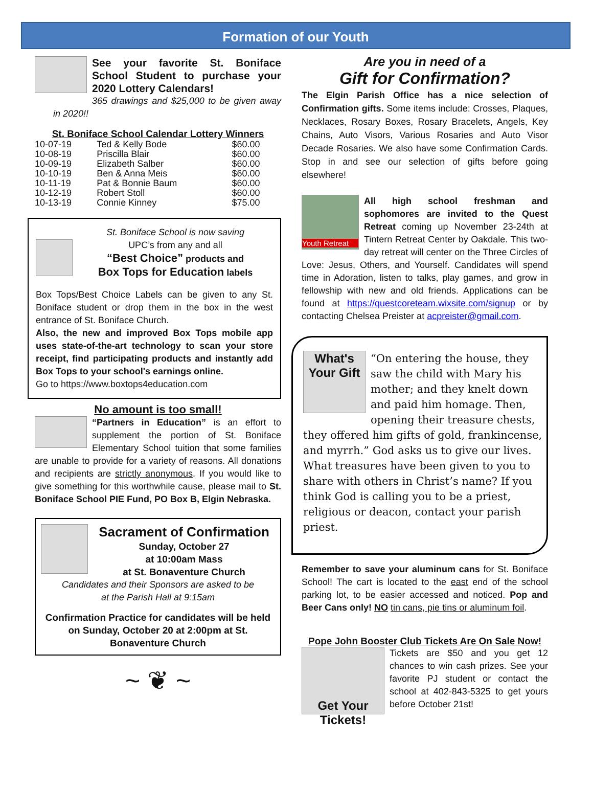Formation of our Youth
See your favorite St. Boniface School Student to purchase your 2020 Lottery Calendars!
365 drawings and $25,000 to be given away in 2020!!
St. Boniface School Calendar Lottery Winners
| 10-07-19 | Ted & Kelly Bode | $60.00 |
| 10-08-19 | Priscilla Blair | $60.00 |
| 10-09-19 | Elizabeth Salber | $60.00 |
| 10-10-19 | Ben & Anna Meis | $60.00 |
| 10-11-19 | Pat & Bonnie Baum | $60.00 |
| 10-12-19 | Robert Stoll | $60.00 |
| 10-13-19 | Connie Kinney | $75.00 |
St. Boniface School is now saving
UPC’s from any and all
“Best Choice” products and
Box Tops for Education labels
Box Tops/Best Choice Labels can be given to any St. Boniface student or drop them in the box in the west entrance of St. Boniface Church.
Also, the new and improved Box Tops mobile app uses state-of-the-art technology to scan your store receipt, find participating products and instantly add Box Tops to your school's earnings online.
Go to https://www.boxtops4education.com
No amount is too small!
“Partners in Education” is an effort to supplement the portion of St. Boniface Elementary School tuition that some families are unable to provide for a variety of reasons. All donations and recipients are strictly anonymous. If you would like to give something for this worthwhile cause, please mail to St. Boniface School PIE Fund, PO Box B, Elgin Nebraska.
Sacrament of Confirmation
Sunday, October 27
at 10:00am Mass
at St. Bonaventure Church
Candidates and their Sponsors are asked to be
at the Parish Hall at 9:15am
Confirmation Practice for candidates will be held on Sunday, October 20 at 2:00pm at St. Bonaventure Church
~ ❦ ~
Are you in need of a
Gift for Confirmation?
The Elgin Parish Office has a nice selection of Confirmation gifts. Some items include: Crosses, Plaques, Necklaces, Rosary Boxes, Rosary Bracelets, Angels, Key Chains, Auto Visors, Various Rosaries and Auto Visor Decade Rosaries. We also have some Confirmation Cards. Stop in and see our selection of gifts before going elsewhere!
Youth Retreat
All high school freshman and sophomores are invited to the Quest Retreat coming up November 23-24th at Tintern Retreat Center by Oakdale. This two-day retreat will center on the Three Circles of Love: Jesus, Others, and Yourself. Candidates will spend time in Adoration, listen to talks, play games, and grow in fellowship with new and old friends. Applications can be found at https://questcoreteam.wixsite.com/signup or by contacting Chelsea Preister at acpreister@gmail.com.
What's Your Gift
“On entering the house, they saw the child with Mary his mother; and they knelt down and paid him homage. Then, opening their treasure chests, they offered him gifts of gold, frankincense, and myrrh.” God asks us to give our lives. What treasures have been given to you to share with others in Christ’s name? If you think God is calling you to be a priest, religious or deacon, contact your parish priest.
Remember to save your aluminum cans for St. Boniface School! The cart is located to the east end of the school parking lot, to be easier accessed and noticed. Pop and Beer Cans only! NO tin cans, pie tins or aluminum foil.
Pope John Booster Club Tickets Are On Sale Now!
Get Your Tickets!
Tickets are $50 and you get 12 chances to win cash prizes. See your favorite PJ student or contact the school at 402-843-5325 to get yours before October 21st!